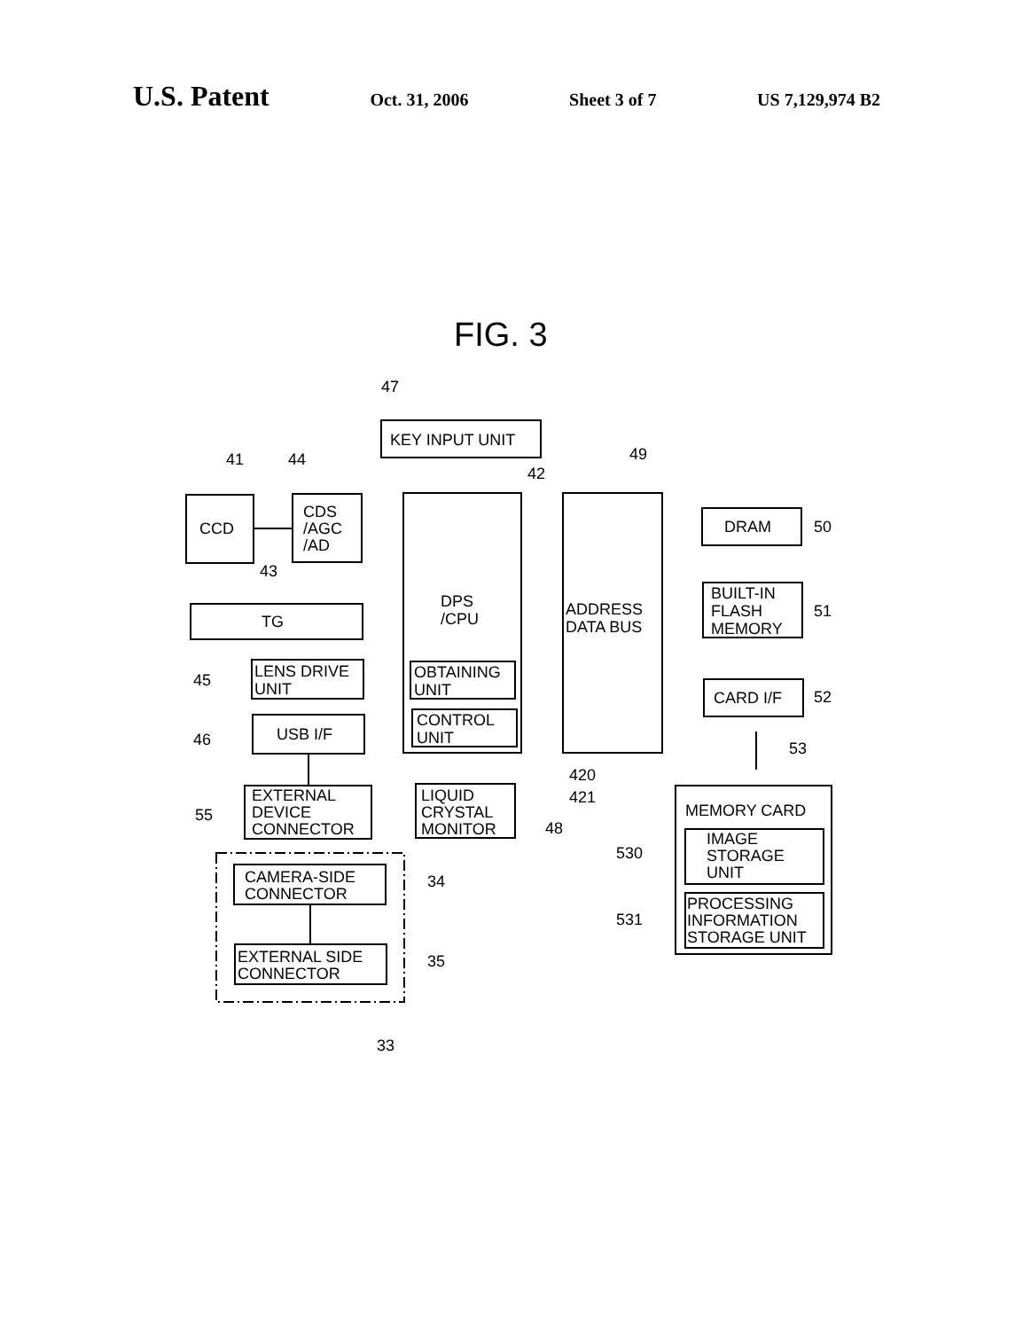U.S. Patent Oct. 31, 2006 Sheet 3 of 7 US 7,129,974 B2
FIG. 3
47
41
44
42
49
43
45
46
55
50
51
52
53
420
421
48
530
531
34
35
33
KEY INPUT UNIT
CCD
CDS
/AGC
/AD
TG
DPS
/CPU
ADDRESS
DATA BUS
DRAM
BUILT-IN
FLASH
MEMORY
CARD I/F
LENS DRIVE
UNIT
OBTAINING
UNIT
CONTROL
UNIT
USB I/F
EXTERNAL
DEVICE
CONNECTOR
LIQUID
CRYSTAL
MONITOR
MEMORY CARD
IMAGE
STORAGE
UNIT
PROCESSING
INFORMATION
STORAGE UNIT
CAMERA-SIDE
CONNECTOR
EXTERNAL SIDE
CONNECTOR